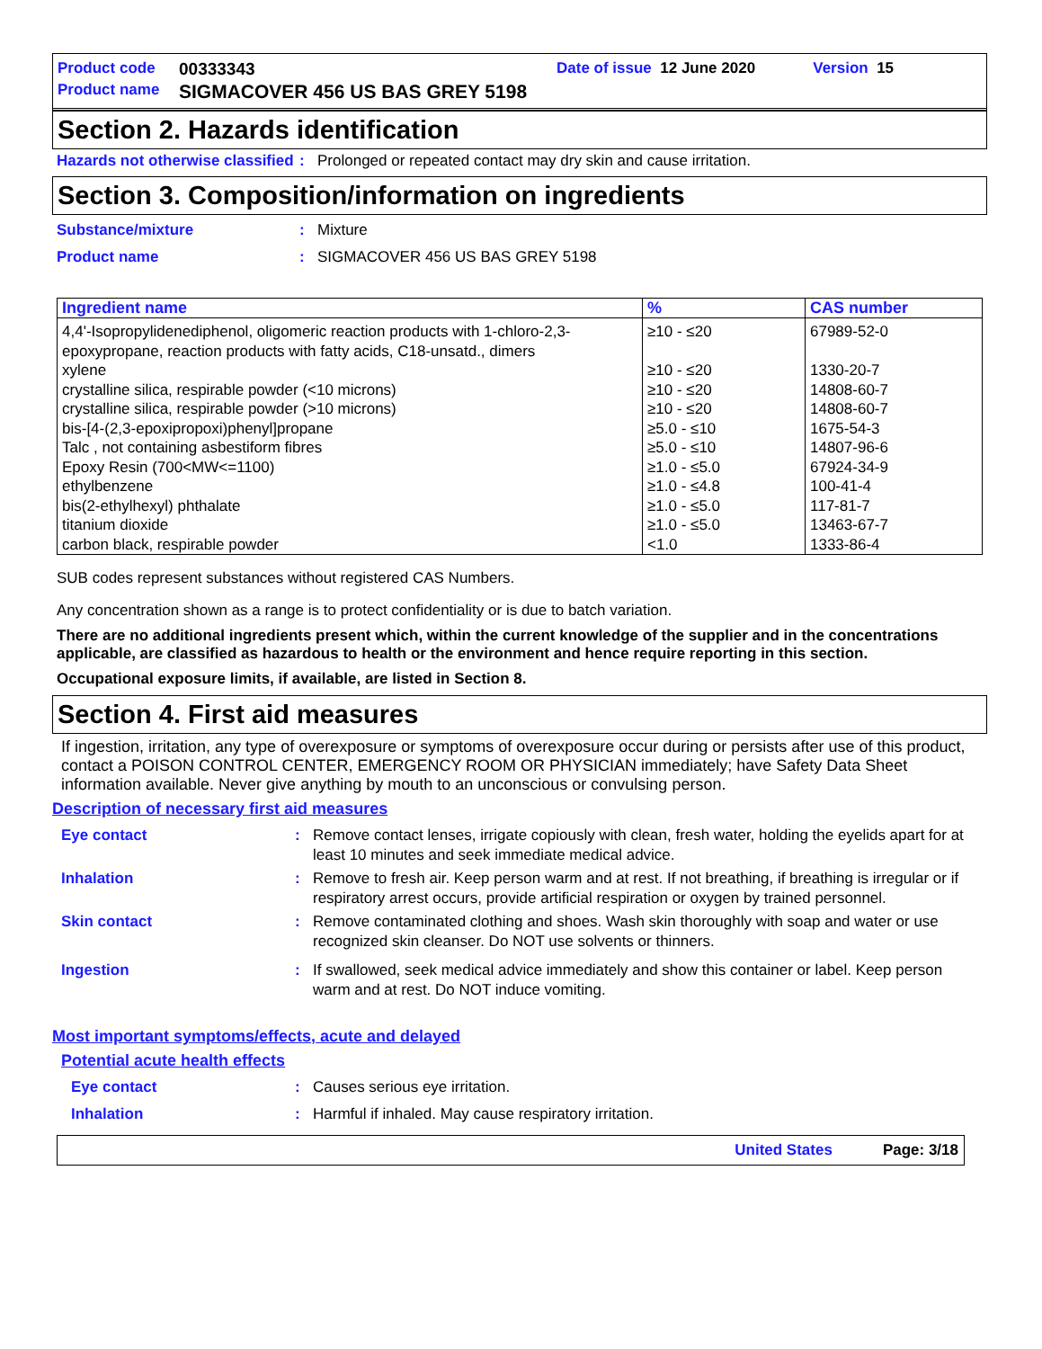Product code 00333343 Date of issue 12 June 2020 Version 15
Product name SIGMACOVER 456 US BAS GREY 5198
Section 2. Hazards identification
Hazards not otherwise classified: Prolonged or repeated contact may dry skin and cause irritation.
Section 3. Composition/information on ingredients
Substance/mixture: Mixture
Product name: SIGMACOVER 456 US BAS GREY 5198
| Ingredient name | % | CAS number |
| --- | --- | --- |
| 4,4'-Isopropylidenediphenol, oligomeric reaction products with 1-chloro-2,3-epoxypropane, reaction products with fatty acids, C18-unsatd., dimers | ≥10 - ≤20 | 67989-52-0 |
| xylene | ≥10 - ≤20 | 1330-20-7 |
| crystalline silica, respirable powder (<10 microns) | ≥10 - ≤20 | 14808-60-7 |
| crystalline silica, respirable powder (>10 microns) | ≥10 - ≤20 | 14808-60-7 |
| bis-[4-(2,3-epoxipropoxi)phenyl]propane | ≥5.0 - ≤10 | 1675-54-3 |
| Talc , not containing asbestiform fibres | ≥5.0 - ≤10 | 14807-96-6 |
| Epoxy Resin (700<MW<=1100) | ≥1.0 - ≤5.0 | 67924-34-9 |
| ethylbenzene | ≥1.0 - ≤4.8 | 100-41-4 |
| bis(2-ethylhexyl) phthalate | ≥1.0 - ≤5.0 | 117-81-7 |
| titanium dioxide | ≥1.0 - ≤5.0 | 13463-67-7 |
| carbon black, respirable powder | <1.0 | 1333-86-4 |
SUB codes represent substances without registered CAS Numbers.
Any concentration shown as a range is to protect confidentiality or is due to batch variation.
There are no additional ingredients present which, within the current knowledge of the supplier and in the concentrations applicable, are classified as hazardous to health or the environment and hence require reporting in this section.
Occupational exposure limits, if available, are listed in Section 8.
Section 4. First aid measures
If ingestion, irritation, any type of overexposure or symptoms of overexposure occur during or persists after use of this product, contact a POISON CONTROL CENTER, EMERGENCY ROOM OR PHYSICIAN immediately; have Safety Data Sheet information available. Never give anything by mouth to an unconscious or convulsing person.
Description of necessary first aid measures
Eye contact: Remove contact lenses, irrigate copiously with clean, fresh water, holding the eyelids apart for at least 10 minutes and seek immediate medical advice.
Inhalation: Remove to fresh air. Keep person warm and at rest. If not breathing, if breathing is irregular or if respiratory arrest occurs, provide artificial respiration or oxygen by trained personnel.
Skin contact: Remove contaminated clothing and shoes. Wash skin thoroughly with soap and water or use recognized skin cleanser. Do NOT use solvents or thinners.
Ingestion: If swallowed, seek medical advice immediately and show this container or label. Keep person warm and at rest. Do NOT induce vomiting.
Most important symptoms/effects, acute and delayed
Potential acute health effects
Eye contact: Causes serious eye irritation.
Inhalation: Harmful if inhaled. May cause respiratory irritation.
United States Page: 3/18